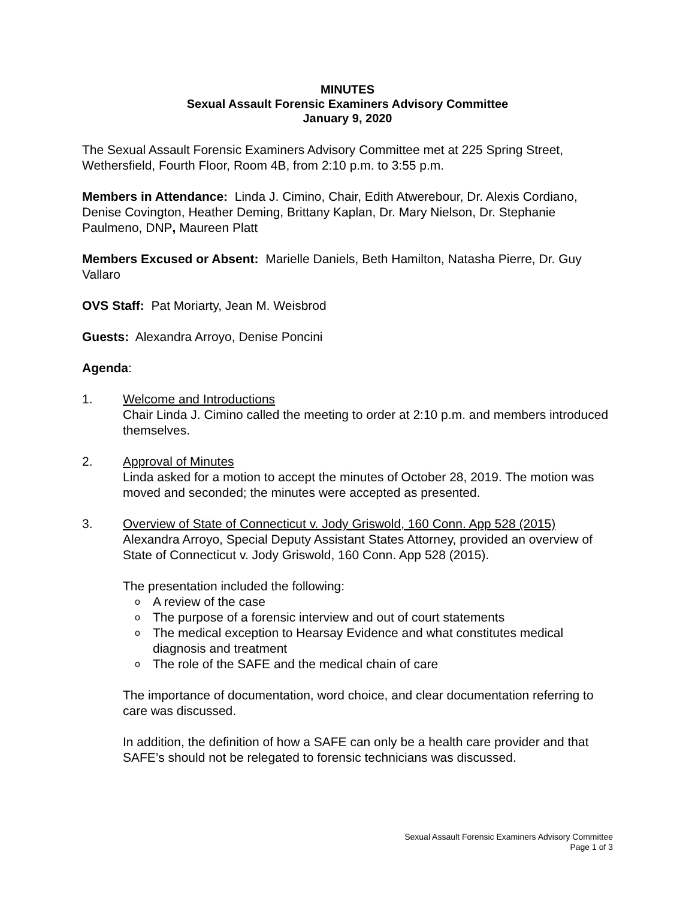MINUTES
Sexual Assault Forensic Examiners Advisory Committee
January 9, 2020
The Sexual Assault Forensic Examiners Advisory Committee met at 225 Spring Street, Wethersfield, Fourth Floor, Room 4B, from 2:10 p.m. to 3:55 p.m.
Members in Attendance: Linda J. Cimino, Chair, Edith Atwerebour, Dr. Alexis Cordiano, Denise Covington, Heather Deming, Brittany Kaplan, Dr. Mary Nielson, Dr. Stephanie Paulmeno, DNP, Maureen Platt
Members Excused or Absent: Marielle Daniels, Beth Hamilton, Natasha Pierre, Dr. Guy Vallaro
OVS Staff: Pat Moriarty, Jean M. Weisbrod
Guests: Alexandra Arroyo, Denise Poncini
Agenda:
1. Welcome and Introductions
Chair Linda J. Cimino called the meeting to order at 2:10 p.m. and members introduced themselves.
2. Approval of Minutes
Linda asked for a motion to accept the minutes of October 28, 2019. The motion was moved and seconded; the minutes were accepted as presented.
3. Overview of State of Connecticut v. Jody Griswold, 160 Conn. App 528 (2015)
Alexandra Arroyo, Special Deputy Assistant States Attorney, provided an overview of State of Connecticut v. Jody Griswold, 160 Conn. App 528 (2015).
The presentation included the following:
o A review of the case
o The purpose of a forensic interview and out of court statements
o The medical exception to Hearsay Evidence and what constitutes medical diagnosis and treatment
o The role of the SAFE and the medical chain of care
The importance of documentation, word choice, and clear documentation referring to care was discussed.
In addition, the definition of how a SAFE can only be a health care provider and that SAFE’s should not be relegated to forensic technicians was discussed.
Sexual Assault Forensic Examiners Advisory Committee
Page 1 of 3